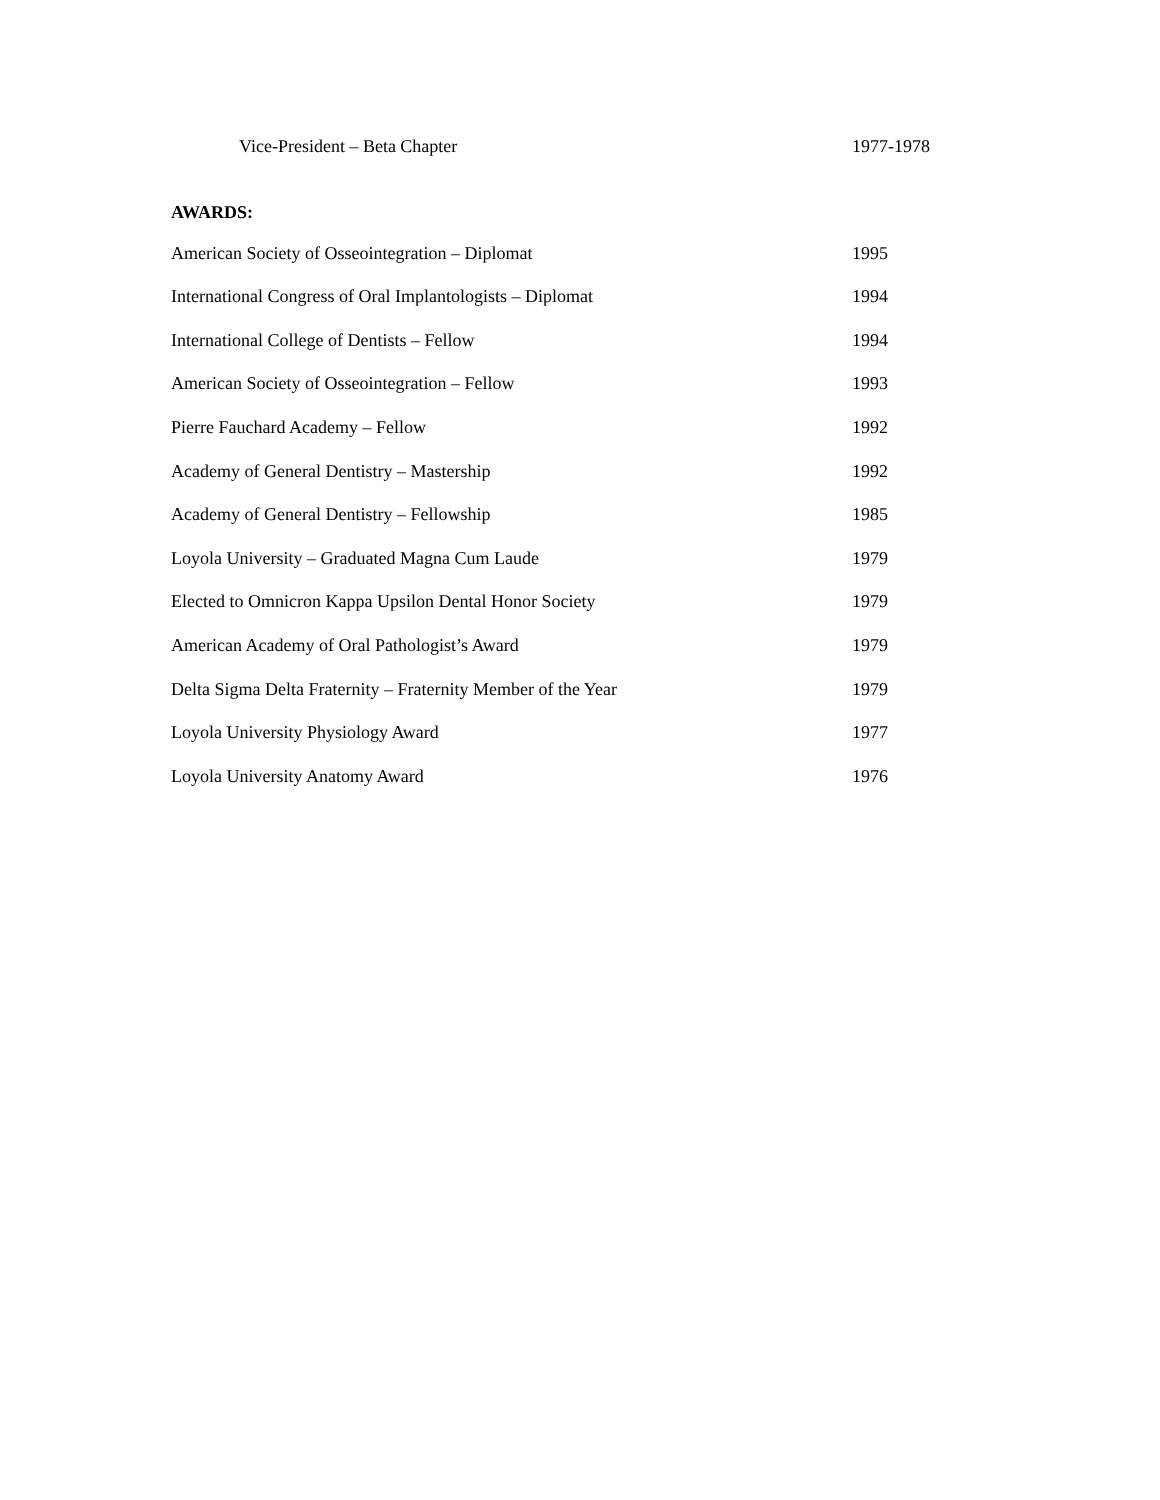Vice-President – Beta Chapter 1977-1978
AWARDS:
American Society of Osseointegration – Diplomat 1995
International Congress of Oral Implantologists – Diplomat 1994
International College of Dentists – Fellow 1994
American Society of Osseointegration – Fellow 1993
Pierre Fauchard Academy – Fellow 1992
Academy of General Dentistry – Mastership 1992
Academy of General Dentistry – Fellowship 1985
Loyola University – Graduated Magna Cum Laude 1979
Elected to Omnicron Kappa Upsilon Dental Honor Society 1979
American Academy of Oral Pathologist’s Award 1979
Delta Sigma Delta Fraternity – Fraternity Member of the Year 1979
Loyola University Physiology Award 1977
Loyola University Anatomy Award 1976